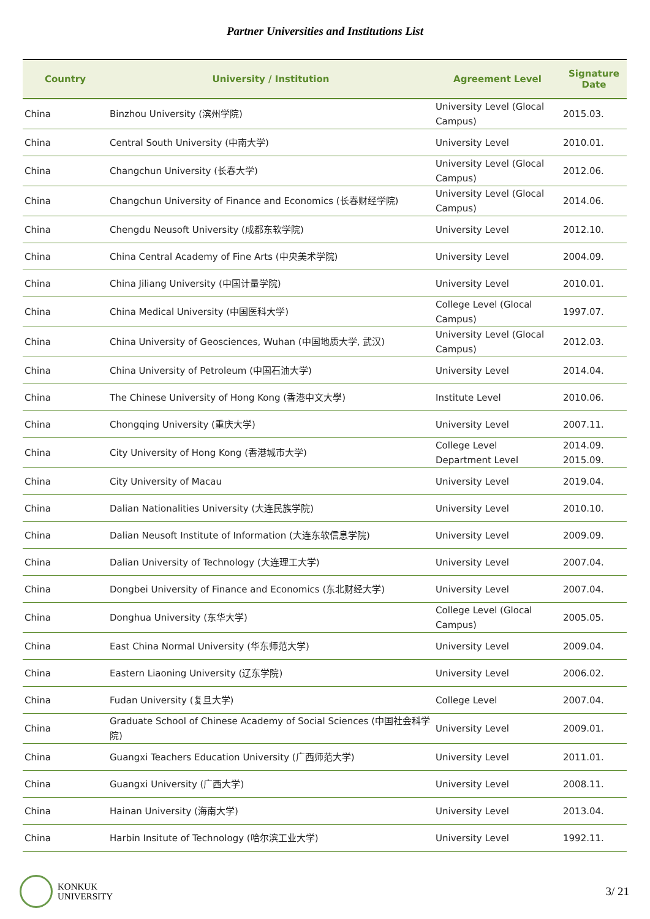Partner Universities and Institutions List
| Country | University / Institution | Agreement Level | Signature Date |
| --- | --- | --- | --- |
| China | Binzhou University (滨州学院) | University Level (Glocal Campus) | 2015.03. |
| China | Central South University (中南大学) | University Level | 2010.01. |
| China | Changchun University (长春大学) | University Level (Glocal Campus) | 2012.06. |
| China | Changchun University of Finance and Economics (长春财经学院) | University Level (Glocal Campus) | 2014.06. |
| China | Chengdu Neusoft University (成都东软学院) | University Level | 2012.10. |
| China | China Central Academy of Fine Arts (中央美术学院) | University Level | 2004.09. |
| China | China Jiliang University (中国计量学院) | University Level | 2010.01. |
| China | China Medical University (中国医科大学) | College Level (Glocal Campus) | 1997.07. |
| China | China University of Geosciences, Wuhan (中国地质大学, 武汉) | University Level (Glocal Campus) | 2012.03. |
| China | China University of Petroleum (中国石油大学) | University Level | 2014.04. |
| China | The Chinese University of Hong Kong (香港中文大學) | Institute Level | 2010.06. |
| China | Chongqing University (重庆大学) | University Level | 2007.11. |
| China | City University of Hong Kong (香港城市大学) | College Level Department Level | 2014.09. 2015.09. |
| China | City University of Macau | University Level | 2019.04. |
| China | Dalian Nationalities University (大连民族学院) | University Level | 2010.10. |
| China | Dalian Neusoft Institute of Information (大连东软信息学院) | University Level | 2009.09. |
| China | Dalian University of Technology (大连理工大学) | University Level | 2007.04. |
| China | Dongbei University of Finance and Economics (东北财经大学) | University Level | 2007.04. |
| China | Donghua University (东华大学) | College Level (Glocal Campus) | 2005.05. |
| China | East China Normal University (华东师范大学) | University Level | 2009.04. |
| China | Eastern Liaoning University (辽东学院) | University Level | 2006.02. |
| China | Fudan University (复旦大学) | College Level | 2007.04. |
| China | Graduate School of Chinese Academy of Social Sciences (中国社会科学院) | University Level | 2009.01. |
| China | Guangxi Teachers Education University (广西师范大学) | University Level | 2011.01. |
| China | Guangxi University (广西大学) | University Level | 2008.11. |
| China | Hainan University (海南大学) | University Level | 2013.04. |
| China | Harbin Insitute of Technology (哈尔滨工业大学) | University Level | 1992.11. |
KONKUK
UNIVERSITY
3/ 21